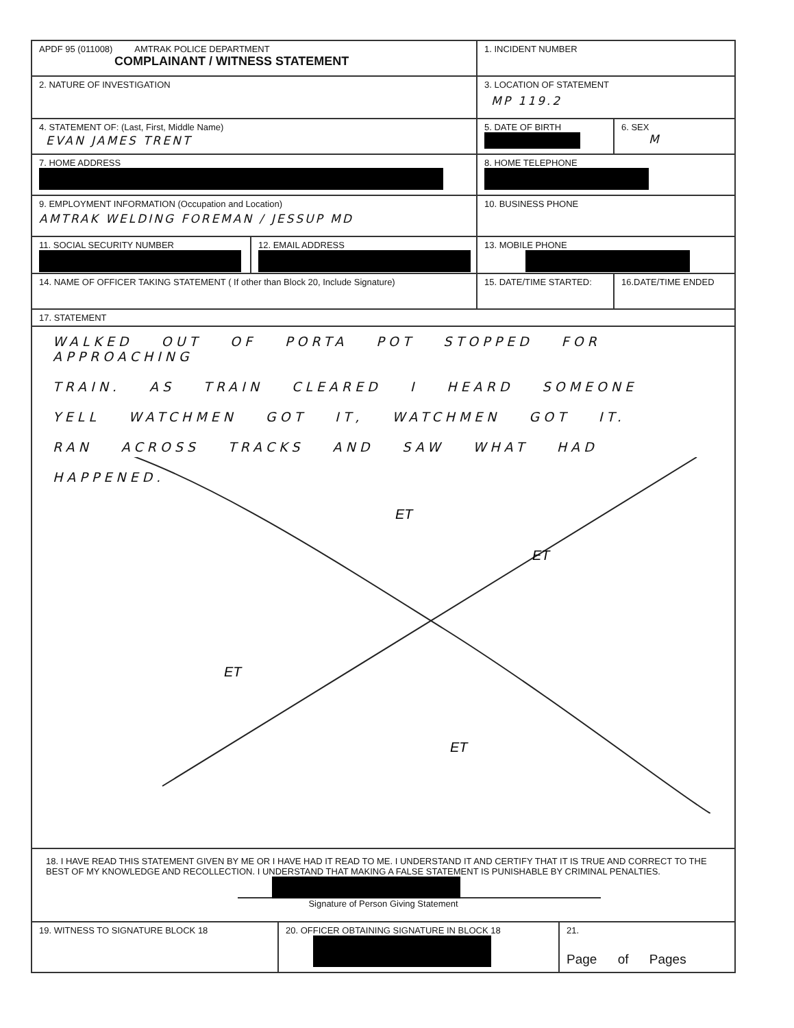APDF 95 (011008) AMTRAK POLICE DEPARTMENT
COMPLAINANT / WITNESS STATEMENT
1. INCIDENT NUMBER
2. NATURE OF INVESTIGATION 3. LOCATION OF STATEMENT
MP 119.2
4. STATEMENT OF: (Last, First, Middle Name)
EVAN JAMES TRENT
5. DATE OF BIRTH
6. SEX
M
7. HOME ADDRESS
8. HOME TELEPHONE
9. EMPLOYMENT INFORMATION (Occupation and Location)
AMTRAK WELDING FOREMAN / JESSUP MD
10. BUSINESS PHONE
11. SOCIAL SECURITY NUMBER
12. EMAIL ADDRESS
13. MOBILE PHONE
14. NAME OF OFFICER TAKING STATEMENT ( If other than Block 20, Include Signature) 15. DATE/TIME STARTED: 16.DATE/TIME ENDED
17. STATEMENT
WALKED OUT OF PORTA POT STOPPED FOR APPROACHING
TRAIN. AS TRAIN CLEARED I HEARD SOMEONE
YELL WATCHMEN GOT IT, WATCHMEN GOT IT.
RAN ACROSS TRACKS AND SAW WHAT HAD
HAPPENED.
ET
ET
ET
ET
18. I HAVE READ THIS STATEMENT GIVEN BY ME OR I HAVE HAD IT READ TO ME. I UNDERSTAND IT AND CERTIFY THAT IT IS TRUE AND CORRECT TO THE BEST OF MY KNOWLEDGE AND RECOLLECTION. I UNDERSTAND THAT MAKING A FALSE STATEMENT IS PUNISHABLE BY CRIMINAL PENALTIES.
Signature of Person Giving Statement
19. WITNESS TO SIGNATURE BLOCK 18 20. OFFICER OBTAINING SIGNATURE IN BLOCK 18
21.
Page of Pages